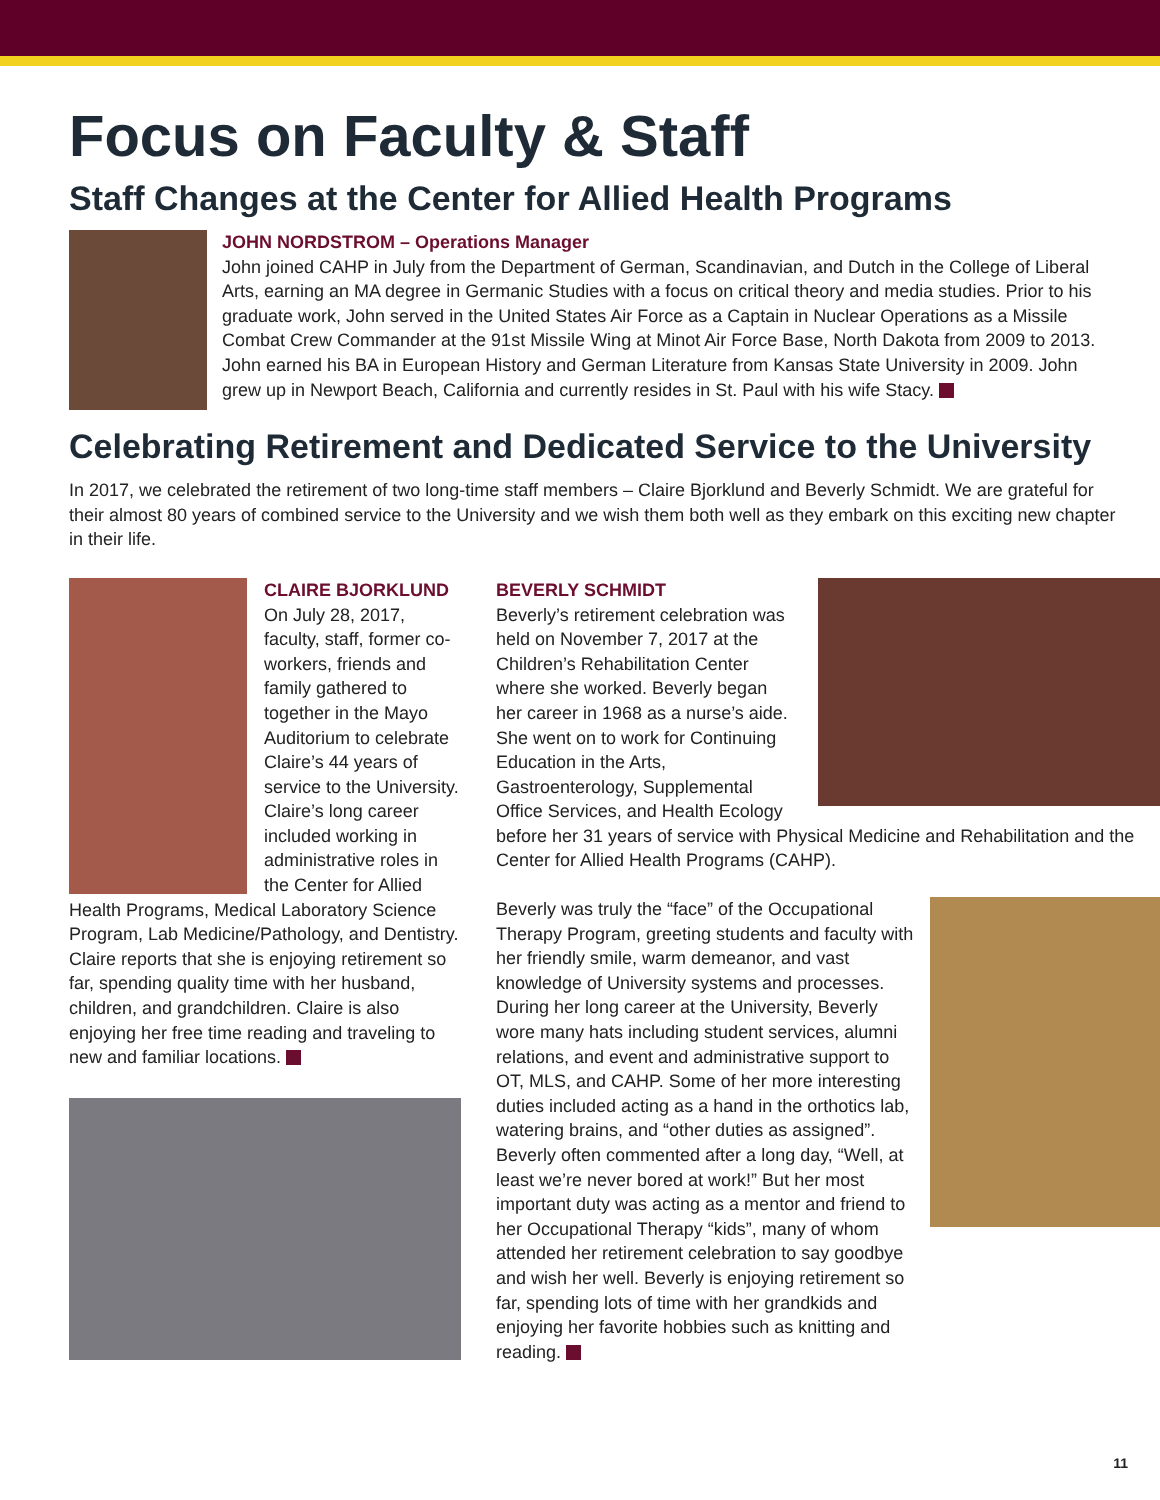Focus on Faculty & Staff
Staff Changes at the Center for Allied Health Programs
JOHN NORDSTROM – Operations Manager
John joined CAHP in July from the Department of German, Scandinavian, and Dutch in the College of Liberal Arts, earning an MA degree in Germanic Studies with a focus on critical theory and media studies. Prior to his graduate work, John served in the United States Air Force as a Captain in Nuclear Operations as a Missile Combat Crew Commander at the 91st Missile Wing at Minot Air Force Base, North Dakota from 2009 to 2013. John earned his BA in European History and German Literature from Kansas State University in 2009. John grew up in Newport Beach, California and currently resides in St. Paul with his wife Stacy.
Celebrating Retirement and Dedicated Service to the University
In 2017, we celebrated the retirement of two long-time staff members – Claire Bjorklund and Beverly Schmidt. We are grateful for their almost 80 years of combined service to the University and we wish them both well as they embark on this exciting new chapter in their life.
CLAIRE BJORKLUND
On July 28, 2017, faculty, staff, former co-workers, friends and family gathered to together in the Mayo Auditorium to celebrate Claire’s 44 years of service to the University. Claire’s long career included working in administrative roles in the Center for Allied Health Programs, Medical Laboratory Science Program, Lab Medicine/Pathology, and Dentistry. Claire reports that she is enjoying retirement so far, spending quality time with her husband, children, and grandchildren. Claire is also enjoying her free time reading and traveling to new and familiar locations.
BEVERLY SCHMIDT
Beverly’s retirement celebration was held on November 7, 2017 at the Children’s Rehabilitation Center where she worked. Beverly began her career in 1968 as a nurse’s aide. She went on to work for Continuing Education in the Arts, Gastroenterology, Supplemental Office Services, and Health Ecology before her 31 years of service with Physical Medicine and Rehabilitation and the Center for Allied Health Programs (CAHP).
Beverly was truly the “face” of the Occupational Therapy Program, greeting students and faculty with her friendly smile, warm demeanor, and vast knowledge of University systems and processes. During her long career at the University, Beverly wore many hats including student services, alumni relations, and event and administrative support to OT, MLS, and CAHP. Some of her more interesting duties included acting as a hand in the orthotics lab, watering brains, and “other duties as assigned”. Beverly often commented after a long day, “Well, at least we’re never bored at work!” But her most important duty was acting as a mentor and friend to her Occupational Therapy “kids”, many of whom attended her retirement celebration to say goodbye and wish her well. Beverly is enjoying retirement so far, spending lots of time with her grandkids and enjoying her favorite hobbies such as knitting and reading.
11